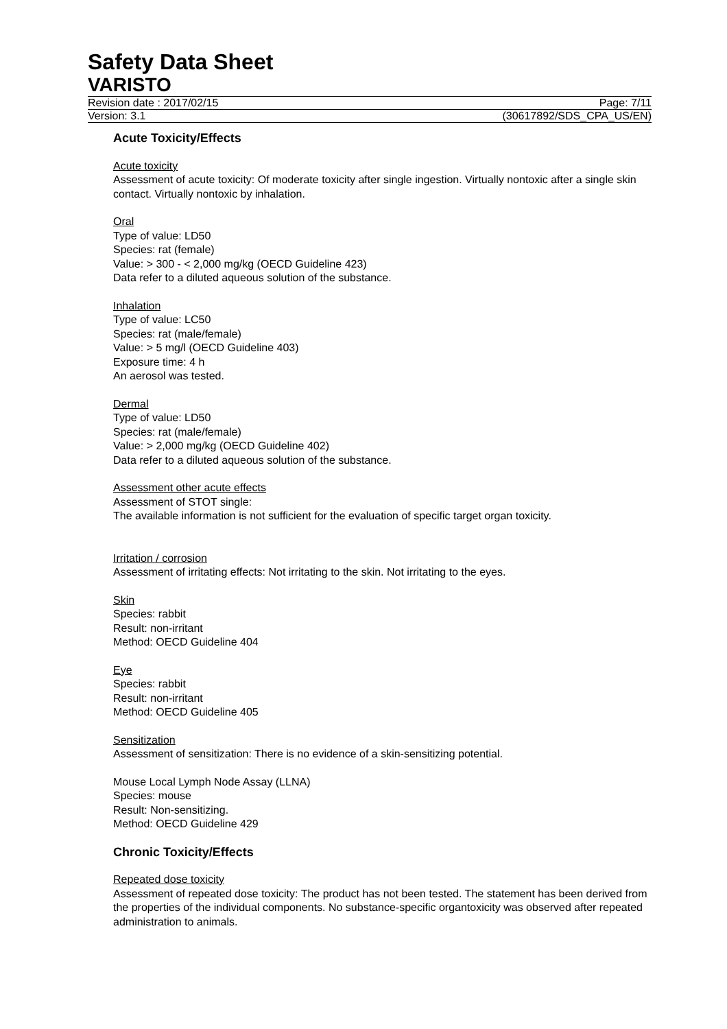Safety Data Sheet
VARISTO
Revision date : 2017/02/15 Page: 7/11
Version: 3.1 (30617892/SDS_CPA_US/EN)
Acute Toxicity/Effects
Acute toxicity
Assessment of acute toxicity: Of moderate toxicity after single ingestion. Virtually nontoxic after a single skin contact. Virtually nontoxic by inhalation.
Oral
Type of value: LD50
Species: rat (female)
Value: > 300 - < 2,000 mg/kg (OECD Guideline 423)
Data refer to a diluted aqueous solution of the substance.
Inhalation
Type of value: LC50
Species: rat (male/female)
Value: > 5 mg/l (OECD Guideline 403)
Exposure time: 4 h
An aerosol was tested.
Dermal
Type of value: LD50
Species: rat (male/female)
Value: > 2,000 mg/kg (OECD Guideline 402)
Data refer to a diluted aqueous solution of the substance.
Assessment other acute effects
Assessment of STOT single:
The available information is not sufficient for the evaluation of specific target organ toxicity.
Irritation / corrosion
Assessment of irritating effects: Not irritating to the skin. Not irritating to the eyes.
Skin
Species: rabbit
Result: non-irritant
Method: OECD Guideline 404
Eye
Species: rabbit
Result: non-irritant
Method: OECD Guideline 405
Sensitization
Assessment of sensitization: There is no evidence of a skin-sensitizing potential.
Mouse Local Lymph Node Assay (LLNA)
Species: mouse
Result: Non-sensitizing.
Method: OECD Guideline 429
Chronic Toxicity/Effects
Repeated dose toxicity
Assessment of repeated dose toxicity: The product has not been tested. The statement has been derived from the properties of the individual components. No substance-specific organtoxicity was observed after repeated administration to animals.